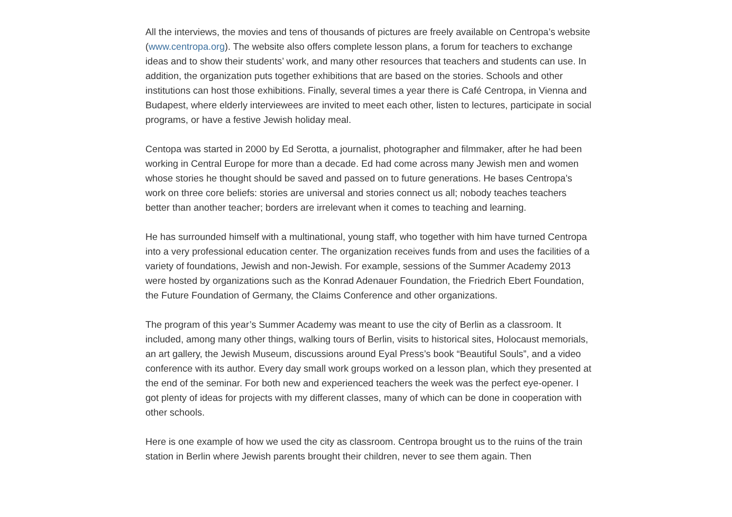All the interviews, the movies and tens of thousands of pictures are freely available on Centropa’s website (www.centropa.org). The website also offers complete lesson plans, a forum for teachers to exchange ideas and to show their students’ work, and many other resources that teachers and students can use. In addition, the organization puts together exhibitions that are based on the stories. Schools and other institutions can host those exhibitions. Finally, several times a year there is Café Centropa, in Vienna and Budapest, where elderly interviewees are invited to meet each other, listen to lectures, participate in social programs, or have a festive Jewish holiday meal.
Centopa was started in 2000 by Ed Serotta, a journalist, photographer and filmmaker, after he had been working in Central Europe for more than a decade. Ed had come across many Jewish men and women whose stories he thought should be saved and passed on to future generations. He bases Centropa’s work on three core beliefs: stories are universal and stories connect us all; nobody teaches teachers better than another teacher; borders are irrelevant when it comes to teaching and learning.
He has surrounded himself with a multinational, young staff, who together with him have turned Centropa into a very professional education center. The organization receives funds from and uses the facilities of a variety of foundations, Jewish and non-Jewish. For example, sessions of the Summer Academy 2013 were hosted by organizations such as the Konrad Adenauer Foundation, the Friedrich Ebert Foundation, the Future Foundation of Germany, the Claims Conference and other organizations.
The program of this year’s Summer Academy was meant to use the city of Berlin as a classroom. It included, among many other things, walking tours of Berlin, visits to historical sites, Holocaust memorials, an art gallery, the Jewish Museum, discussions around Eyal Press’s book “Beautiful Souls”, and a video conference with its author. Every day small work groups worked on a lesson plan, which they presented at the end of the seminar. For both new and experienced teachers the week was the perfect eye-opener. I got plenty of ideas for projects with my different classes, many of which can be done in cooperation with other schools.
Here is one example of how we used the city as classroom. Centropa brought us to the ruins of the train station in Berlin where Jewish parents brought their children, never to see them again. Then